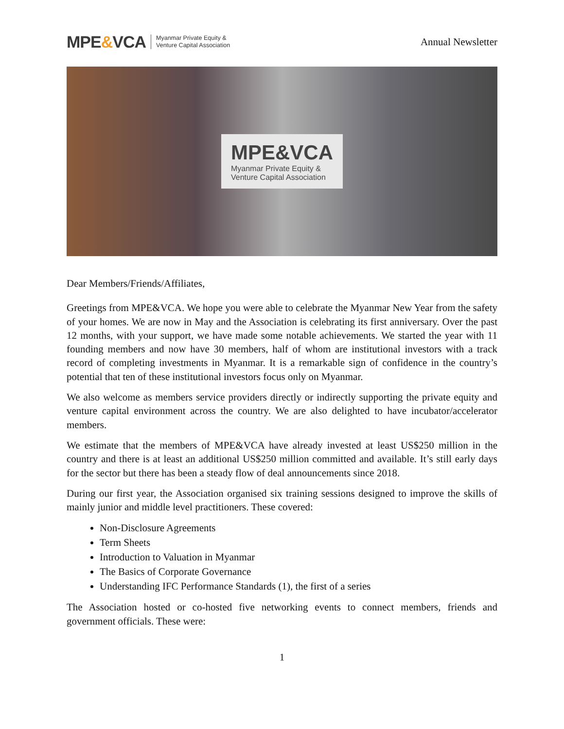MPE&VCA Myanmar Private Equity &
Venture Capital Association
Annual Newsletter
MPE&VCA
Myanmar Private Equity &
Venture Capital Association
Dear Members/Friends/Affiliates,
Greetings from MPE&VCA. We hope you were able to celebrate the Myanmar New Year from the safety of your homes. We are now in May and the Association is celebrating its first anniversary. Over the past 12 months, with your support, we have made some notable achievements. We started the year with 11 founding members and now have 30 members, half of whom are institutional investors with a track record of completing investments in Myanmar. It is a remarkable sign of confidence in the country’s potential that ten of these institutional investors focus only on Myanmar.
We also welcome as members service providers directly or indirectly supporting the private equity and venture capital environment across the country. We are also delighted to have incubator/accelerator members.
We estimate that the members of MPE&VCA have already invested at least US$250 million in the country and there is at least an additional US$250 million committed and available. It’s still early days for the sector but there has been a steady flow of deal announcements since 2018.
During our first year, the Association organised six training sessions designed to improve the skills of mainly junior and middle level practitioners. These covered:
Non-Disclosure Agreements
Term Sheets
Introduction to Valuation in Myanmar
The Basics of Corporate Governance
Understanding IFC Performance Standards (1), the first of a series
The Association hosted or co-hosted five networking events to connect members, friends and government officials. These were:
1